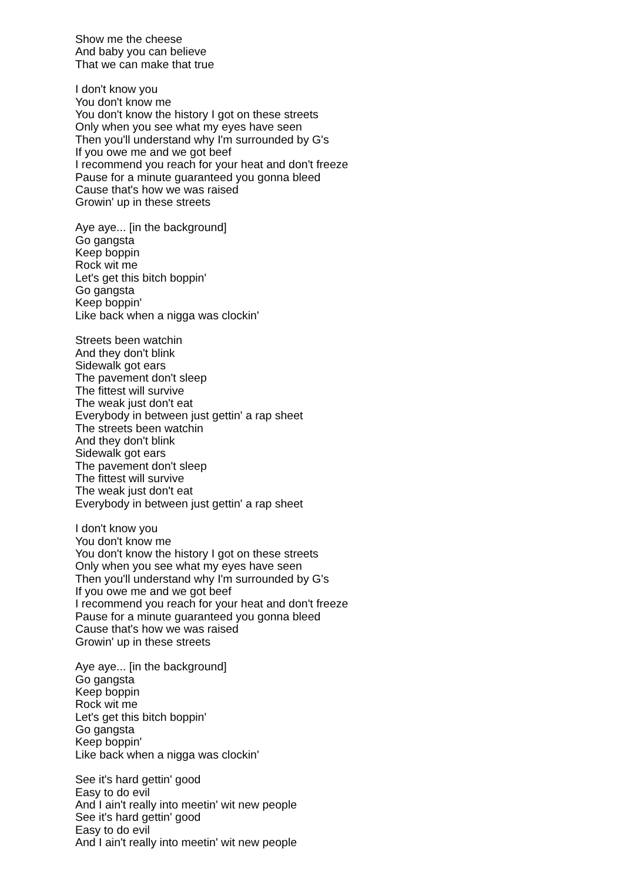Show me the cheese
And baby you can believe
That we can make that true
I don't know you
You don't know me
You don't know the history I got on these streets
Only when you see what my eyes have seen
Then you'll understand why I'm surrounded by G's
If you owe me and we got beef
I recommend you reach for your heat and don't freeze
Pause for a minute guaranteed you gonna bleed
Cause that's how we was raised
Growin' up in these streets
Aye aye... [in the background]
Go gangsta
Keep boppin
Rock wit me
Let's get this bitch boppin'
Go gangsta
Keep boppin'
Like back when a nigga was clockin'
Streets been watchin
And they don't blink
Sidewalk got ears
The pavement don't sleep
The fittest will survive
The weak just don't eat
Everybody in between just gettin' a rap sheet
The streets been watchin
And they don't blink
Sidewalk got ears
The pavement don't sleep
The fittest will survive
The weak just don't eat
Everybody in between just gettin' a rap sheet
I don't know you
You don't know me
You don't know the history I got on these streets
Only when you see what my eyes have seen
Then you'll understand why I'm surrounded by G's
If you owe me and we got beef
I recommend you reach for your heat and don't freeze
Pause for a minute guaranteed you gonna bleed
Cause that's how we was raised
Growin' up in these streets
Aye aye... [in the background]
Go gangsta
Keep boppin
Rock wit me
Let's get this bitch boppin'
Go gangsta
Keep boppin'
Like back when a nigga was clockin'
See it's hard gettin' good
Easy to do evil
And I ain't really into meetin' wit new people
See it's hard gettin' good
Easy to do evil
And I ain't really into meetin' wit new people